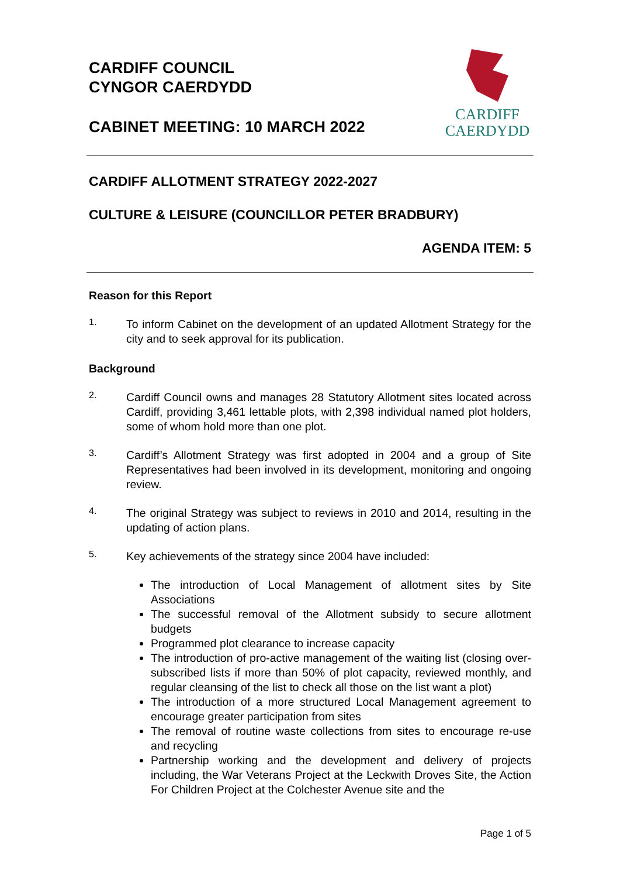CARDIFF COUNCIL
CYNGOR CAERDYDD
CABINET MEETING: 10 MARCH 2022
CARDIFF
CAERDYDD
CARDIFF ALLOTMENT STRATEGY 2022-2027
CULTURE & LEISURE (COUNCILLOR PETER BRADBURY)
AGENDA ITEM: 5
Reason for this Report
1.
To inform Cabinet on the development of an updated Allotment Strategy for the city and to seek approval for its publication.
Background
2.
Cardiff Council owns and manages 28 Statutory Allotment sites located across Cardiff, providing 3,461 lettable plots, with 2,398 individual named plot holders, some of whom hold more than one plot.
3.
Cardiff’s Allotment Strategy was first adopted in 2004 and a group of Site Representatives had been involved in its development, monitoring and ongoing review.
4.
The original Strategy was subject to reviews in 2010 and 2014, resulting in the updating of action plans.
5.
Key achievements of the strategy since 2004 have included:
The introduction of Local Management of allotment sites by Site Associations
The successful removal of the Allotment subsidy to secure allotment budgets
Programmed plot clearance to increase capacity
The introduction of pro-active management of the waiting list (closing over-subscribed lists if more than 50% of plot capacity, reviewed monthly, and regular cleansing of the list to check all those on the list want a plot)
The introduction of a more structured Local Management agreement to encourage greater participation from sites
The removal of routine waste collections from sites to encourage re-use and recycling
Partnership working and the development and delivery of projects including, the War Veterans Project at the Leckwith Droves Site, the Action For Children Project at the Colchester Avenue site and the
Page 1 of 5